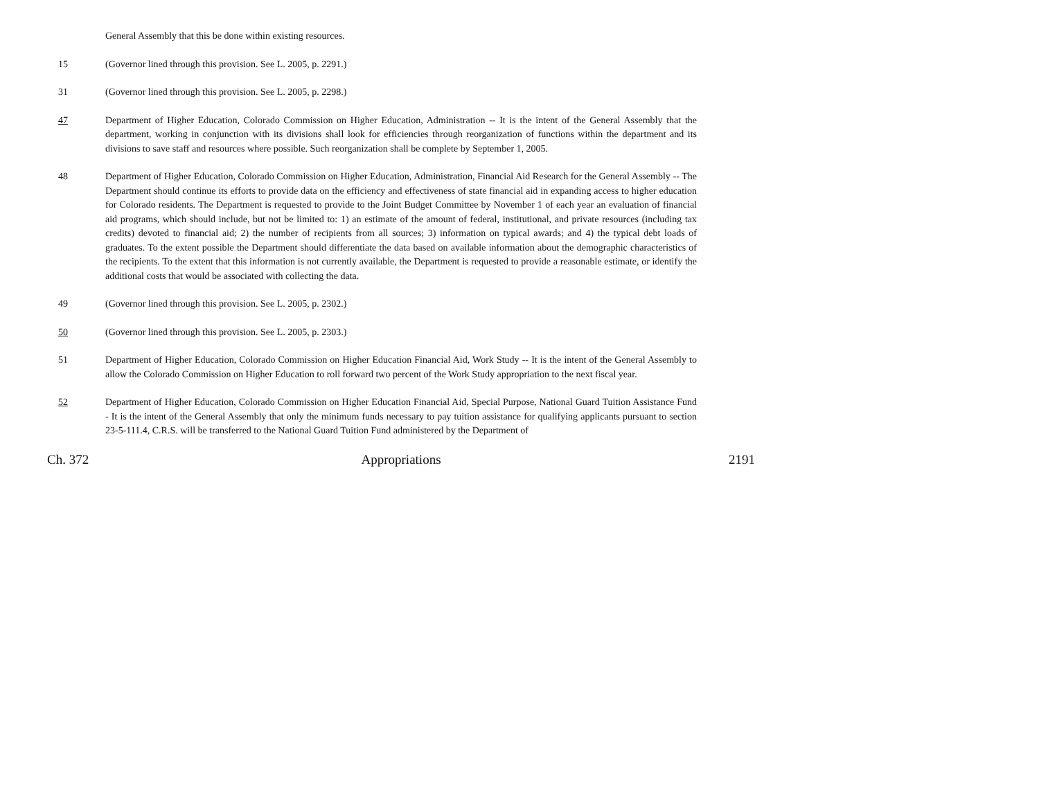General Assembly that this be done within existing resources.
15 (Governor lined through this provision. See L. 2005, p. 2291.)
31 (Governor lined through this provision. See L. 2005, p. 2298.)
47 Department of Higher Education, Colorado Commission on Higher Education, Administration -- It is the intent of the General Assembly that the department, working in conjunction with its divisions shall look for efficiencies through reorganization of functions within the department and its divisions to save staff and resources where possible. Such reorganization shall be complete by September 1, 2005.
48 Department of Higher Education, Colorado Commission on Higher Education, Administration, Financial Aid Research for the General Assembly -- The Department should continue its efforts to provide data on the efficiency and effectiveness of state financial aid in expanding access to higher education for Colorado residents. The Department is requested to provide to the Joint Budget Committee by November 1 of each year an evaluation of financial aid programs, which should include, but not be limited to: 1) an estimate of the amount of federal, institutional, and private resources (including tax credits) devoted to financial aid; 2) the number of recipients from all sources; 3) information on typical awards; and 4) the typical debt loads of graduates. To the extent possible the Department should differentiate the data based on available information about the demographic characteristics of the recipients. To the extent that this information is not currently available, the Department is requested to provide a reasonable estimate, or identify the additional costs that would be associated with collecting the data.
49 (Governor lined through this provision. See L. 2005, p. 2302.)
50 (Governor lined through this provision. See L. 2005, p. 2303.)
51 Department of Higher Education, Colorado Commission on Higher Education Financial Aid, Work Study -- It is the intent of the General Assembly to allow the Colorado Commission on Higher Education to roll forward two percent of the Work Study appropriation to the next fiscal year.
52 Department of Higher Education, Colorado Commission on Higher Education Financial Aid, Special Purpose, National Guard Tuition Assistance Fund - It is the intent of the General Assembly that only the minimum funds necessary to pay tuition assistance for qualifying applicants pursuant to section 23-5-111.4, C.R.S. will be transferred to the National Guard Tuition Fund administered by the Department of
Ch. 372 Appropriations 2191